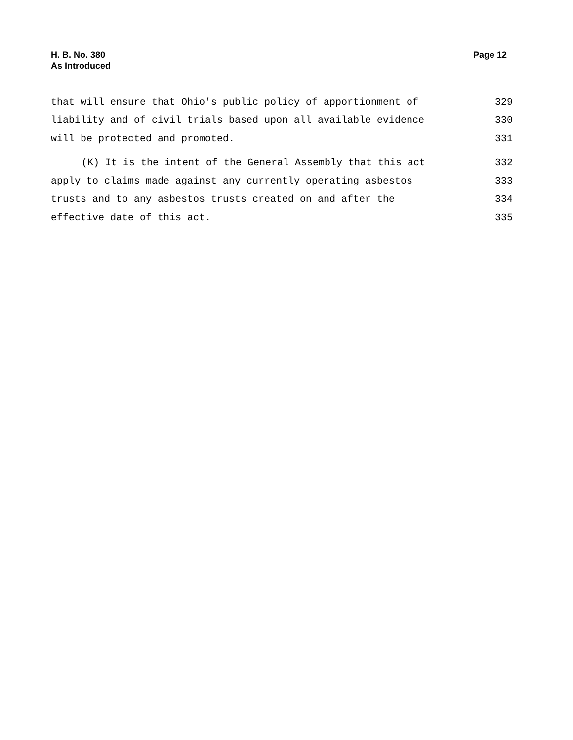Page 12 H. B. No. 380
As Introduced
that will ensure that Ohio's public policy of apportionment of 329
liability and of civil trials based upon all available evidence 330
will be protected and promoted. 331
(K) It is the intent of the General Assembly that this act 332
apply to claims made against any currently operating asbestos 333
trusts and to any asbestos trusts created on and after the 334
effective date of this act. 335